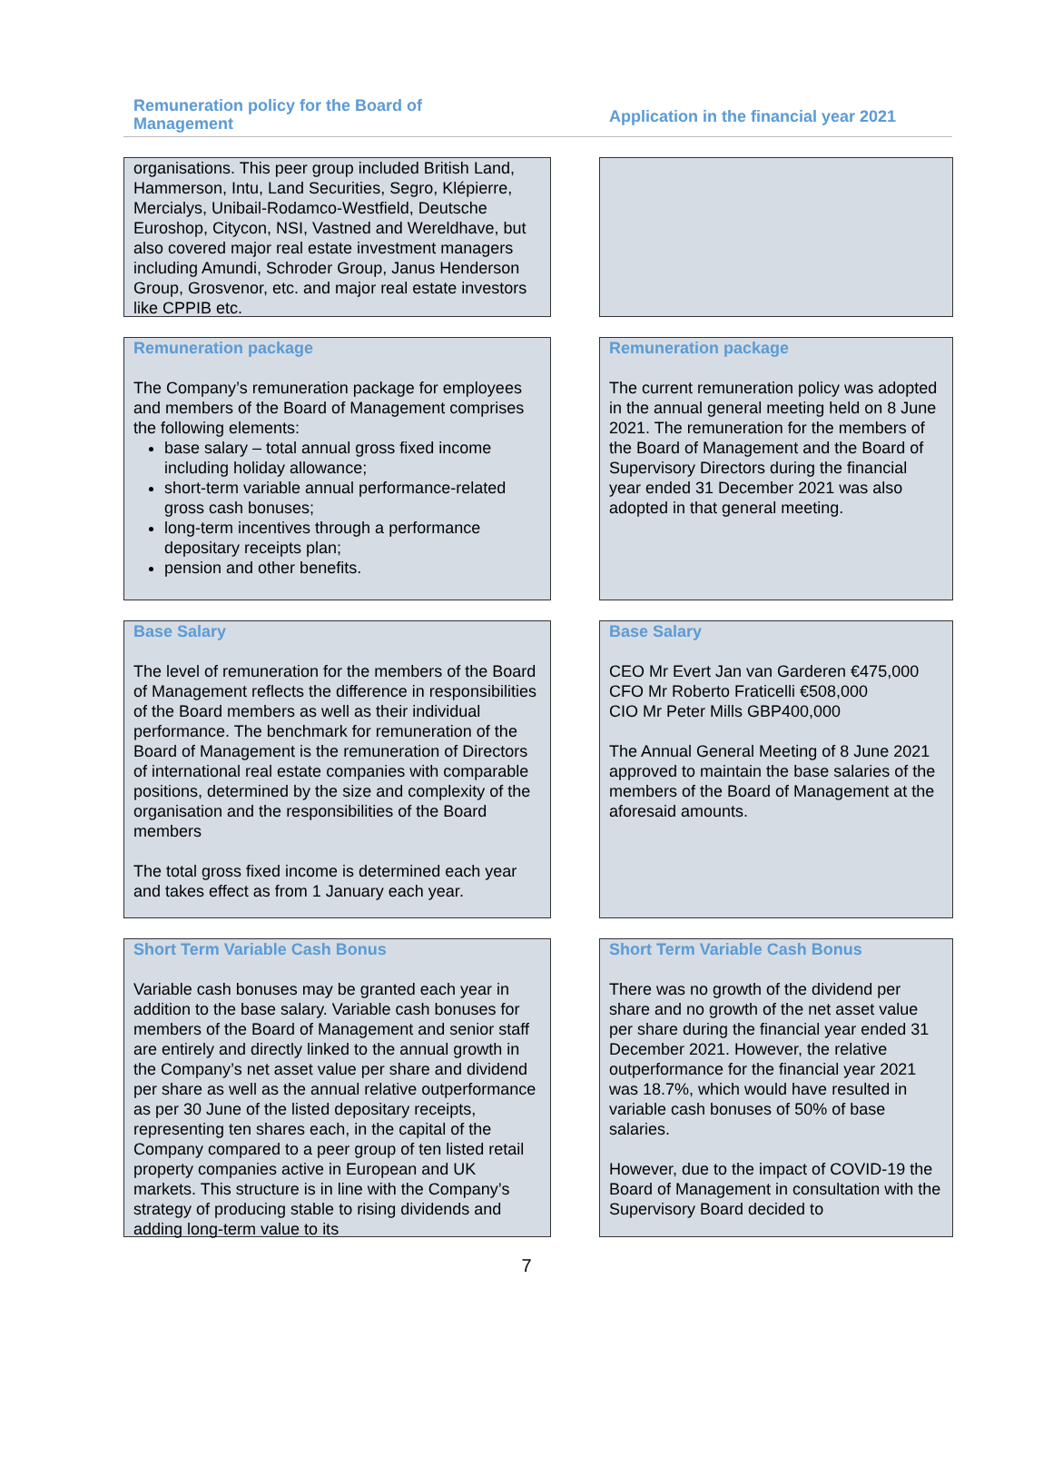Remuneration policy for the Board of
Management
Application in the financial year 2021
organisations. This peer group included British Land, Hammerson, Intu, Land Securities, Segro, Klépierre, Mercialys, Unibail-Rodamco-Westfield, Deutsche Euroshop, Citycon, NSI, Vastned and Wereldhave, but also covered major real estate investment managers including Amundi, Schroder Group, Janus Henderson Group, Grosvenor, etc. and major real estate investors like CPPIB etc.
Remuneration package
The Company’s remuneration package for employees and members of the Board of Management comprises the following elements:
base salary – total annual gross fixed income including holiday allowance;
short-term variable annual performance-related gross cash bonuses;
long-term incentives through a performance depositary receipts plan;
pension and other benefits.
Remuneration package
The current remuneration policy was adopted in the annual general meeting held on 8 June 2021. The remuneration for the members of the Board of Management and the Board of Supervisory Directors during the financial year ended 31 December 2021 was also adopted in that general meeting.
Base Salary
The level of remuneration for the members of the Board of Management reflects the difference in responsibilities of the Board members as well as their individual performance. The benchmark for remuneration of the Board of Management is the remuneration of Directors of international real estate companies with comparable positions, determined by the size and complexity of the organisation and the responsibilities of the Board members
The total gross fixed income is determined each year and takes effect as from 1 January each year.
Base Salary
CEO Mr Evert Jan van Garderen €475,000
CFO Mr Roberto Fraticelli €508,000
CIO Mr Peter Mills GBP400,000
The Annual General Meeting of 8 June 2021 approved to maintain the base salaries of the members of the Board of Management at the aforesaid amounts.
Short Term Variable Cash Bonus
Variable cash bonuses may be granted each year in addition to the base salary. Variable cash bonuses for members of the Board of Management and senior staff are entirely and directly linked to the annual growth in the Company’s net asset value per share and dividend per share as well as the annual relative outperformance as per 30 June of the listed depositary receipts, representing ten shares each, in the capital of the Company compared to a peer group of ten listed retail property companies active in European and UK markets. This structure is in line with the Company’s strategy of producing stable to rising dividends and adding long-term value to its
Short Term Variable Cash Bonus
There was no growth of the dividend per share and no growth of the net asset value per share during the financial year ended 31 December 2021. However, the relative outperformance for the financial year 2021 was 18.7%, which would have resulted in variable cash bonuses of 50% of base salaries.
However, due to the impact of COVID-19 the Board of Management in consultation with the Supervisory Board decided to
7